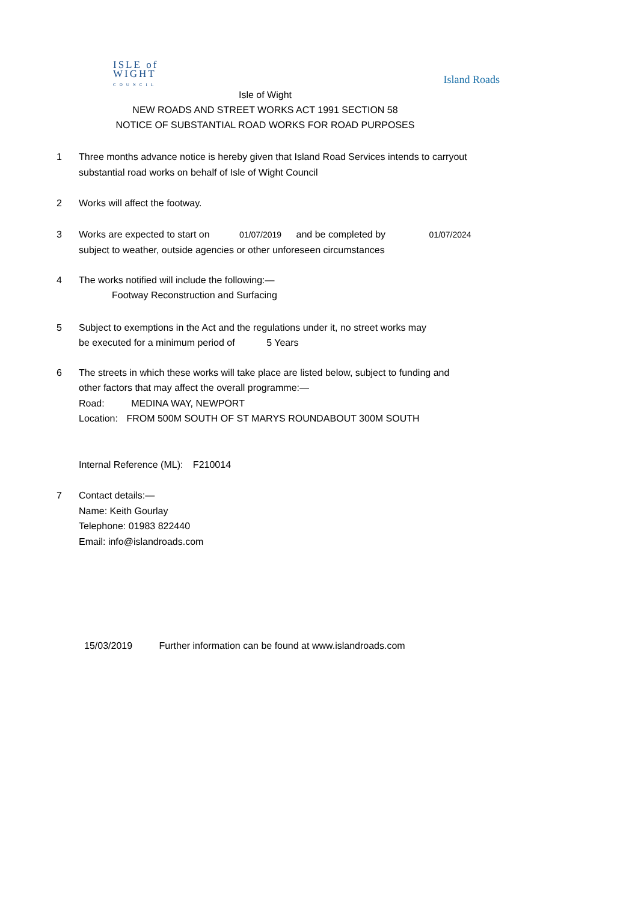ISLE of
WIGHT
COUNCIL
Island Roads
Isle of Wight
NEW ROADS AND STREET WORKS ACT 1991 SECTION 58
NOTICE OF SUBSTANTIAL ROAD WORKS FOR ROAD PURPOSES
1 Three months advance notice is hereby given that Island Road Services intends to carryout
substantial road works on behalf of Isle of Wight Council
2 Works will affect the footway.
3 Works are expected to start on 01/07/2019 and be completed by 01/07/2024
subject to weather, outside agencies or other unforeseen circumstances
4 The works notified will include the following:—
Footway Reconstruction and Surfacing
5 Subject to exemptions in the Act and the regulations under it, no street works may
be executed for a minimum period of 5 Years
6 The streets in which these works will take place are listed below, subject to funding and
other factors that may affect the overall programme:—
Road: MEDINA WAY, NEWPORT
Location: FROM 500M SOUTH OF ST MARYS ROUNDABOUT 300M SOUTH
Internal Reference (ML): F210014
7 Contact details:—
Name: Keith Gourlay
Telephone: 01983 822440
Email: info@islandroads.com
15/03/2019 Further information can be found at www.islandroads.com